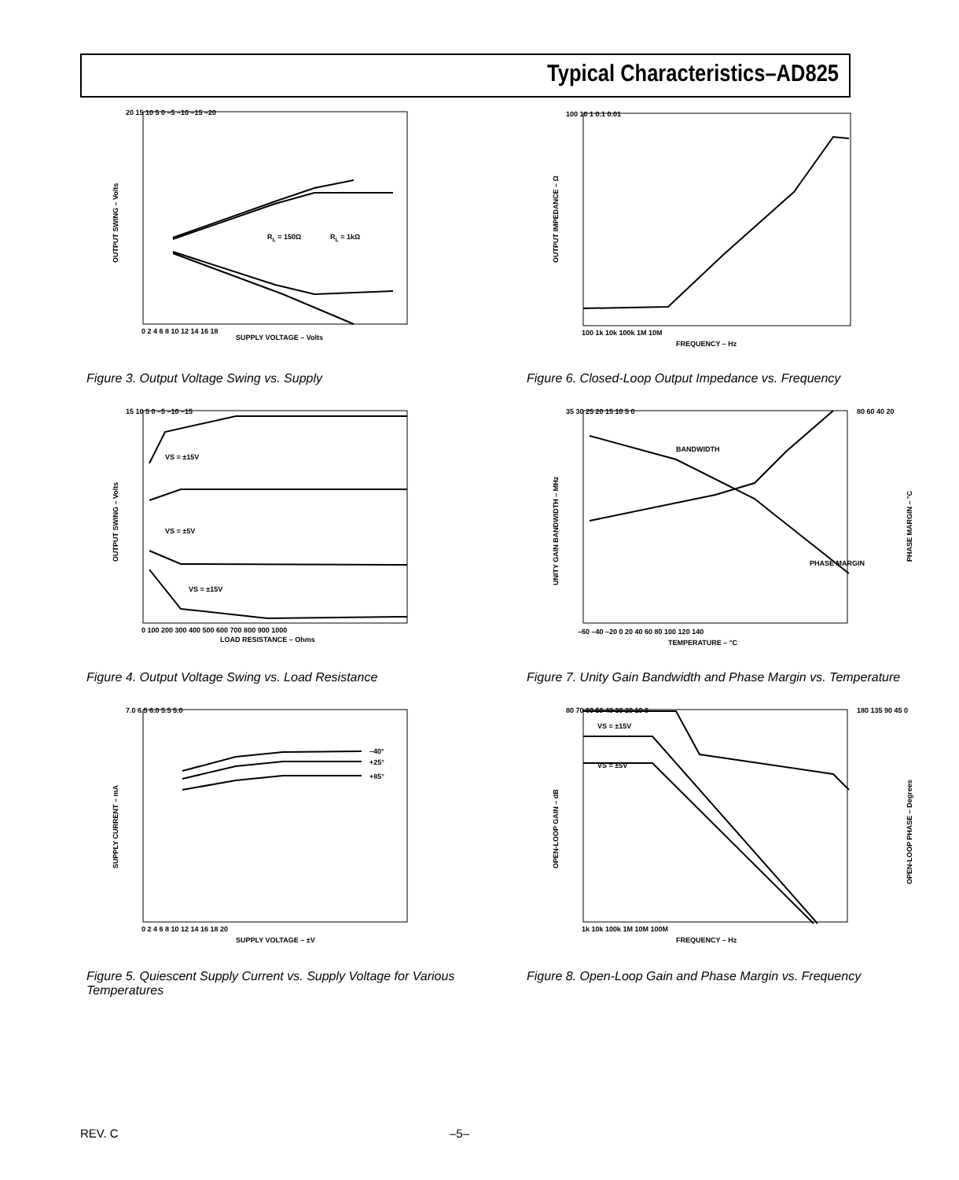Typical Characteristics–AD825
RL = 150Ω
RL = 1kΩ
SUPPLY VOLTAGE – Volts
20 15 10 5 0 –5 –10 –15 –20
0 2 4 6 8 10 12 14 16 18
OUTPUT SWING – Volts
Figure 3. Output Voltage Swing vs. Supply
100 10 1 0.1 0.01
100 1k 10k 100k 1M 10M
FREQUENCY – Hz
OUTPUT IMPEDANCE – Ω
Figure 6. Closed-Loop Output Impedance vs. Frequency
VS = ±15V
VS = ±5V
VS = ±15V
15 10 5 0 –5 –10 –15
0 100 200 300 400 500 600 700 800 900 1000
LOAD RESISTANCE – Ohms
OUTPUT SWING – Volts
Figure 4. Output Voltage Swing vs. Load Resistance
BANDWIDTH
PHASE MARGIN
35 30 25 20 15 10 5 0
80 60 40 20
–60 –40 –20 0 20 40 60 80 100 120 140
TEMPERATURE – °C
UNITY GAIN BANDWIDTH – MHz
PHASE MARGIN – °C
Figure 7. Unity Gain Bandwidth and Phase Margin vs. Temperature
–40°
+25°
+85°
7.0 6.5 6.0 5.5 5.0
0 2 4 6 8 10 12 14 16 18 20
SUPPLY VOLTAGE – ±V
SUPPLY CURRENT – mA
Figure 5. Quiescent Supply Current vs. Supply Voltage for Various Temperatures
VS = ±15V
VS = ±5V
80 70 60 50 40 30 20 10 0
180 135 90 45 0
1k 10k 100k 1M 10M 100M
FREQUENCY – Hz
OPEN-LOOP GAIN – dB
OPEN-LOOP PHASE – Degrees
Figure 8. Open-Loop Gain and Phase Margin vs. Frequency
REV. C –5–